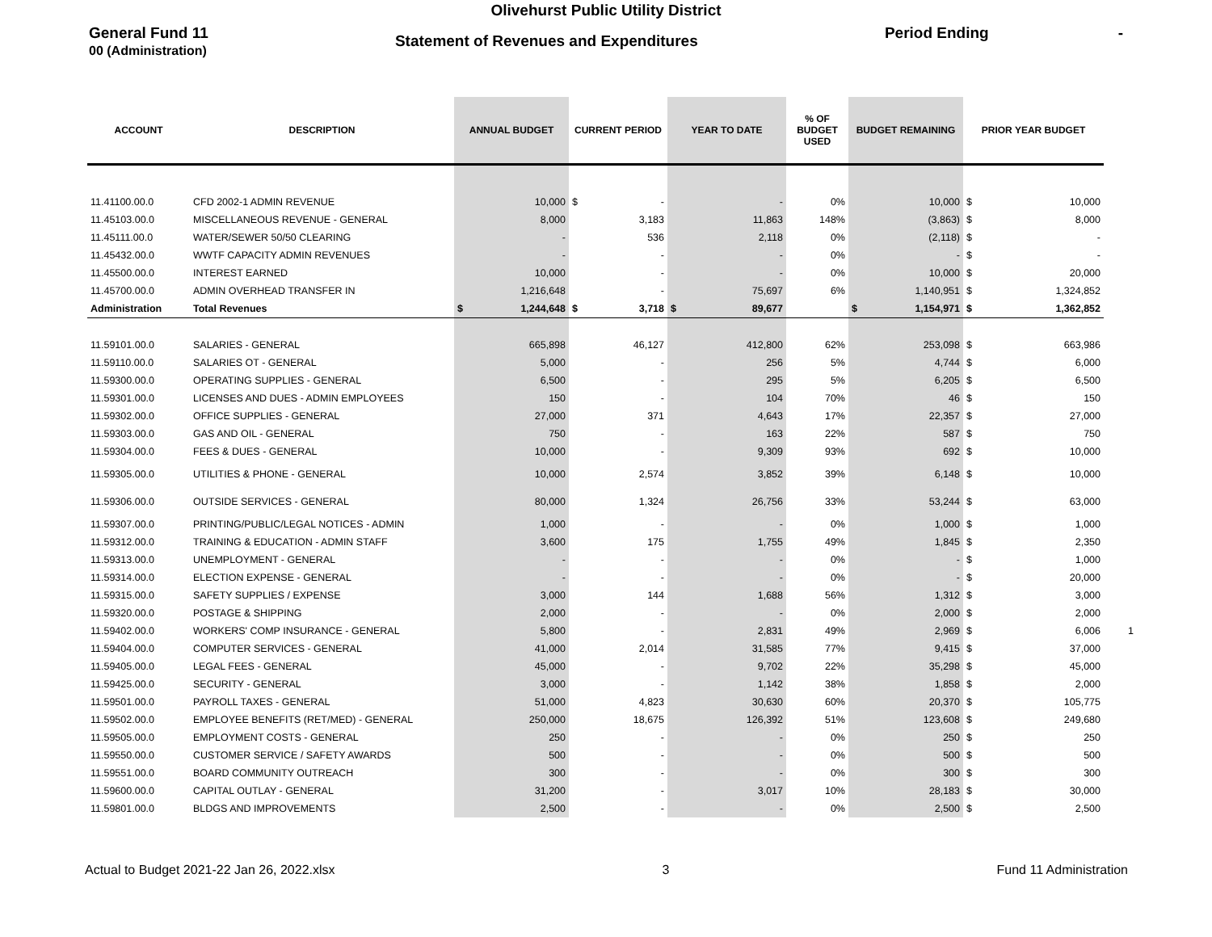Olivehurst Public Utility District
General Fund 11 Statement of Revenues and Expenditures Period Ending -
00 (Administration)
| ACCOUNT | DESCRIPTION | ANNUAL BUDGET | CURRENT PERIOD | YEAR TO DATE | % OF BUDGET USED | BUDGET REMAINING | PRIOR YEAR BUDGET | |
| --- | --- | --- | --- | --- | --- | --- | --- | --- |
| 11.41100.00.0 | CFD 2002-1 ADMIN REVENUE | 10,000 | $ - | - | 0% | 10,000 | $ 10,000 | |
| 11.45103.00.0 | MISCELLANEOUS REVENUE - GENERAL | 8,000 | 3,183 | 11,863 | 148% | (3,863) | $ 8,000 | |
| 11.45111.00.0 | WATER/SEWER 50/50 CLEARING | - | 536 | 2,118 | 0% | (2,118) | $ - | |
| 11.45432.00.0 | WWTF CAPACITY ADMIN REVENUES | - | - | - | 0% | - | $ - | |
| 11.45500.00.0 | INTEREST EARNED | 10,000 | - | - | 0% | 10,000 | $ 20,000 | |
| 11.45700.00.0 | ADMIN OVERHEAD TRANSFER IN | 1,216,648 | - | 75,697 | 6% | 1,140,951 | $ 1,324,852 | |
| Administration | Total Revenues | $ 1,244,648 | $ 3,718 | $ 89,677 | | $ 1,154,971 | $ 1,362,852 | |
| 11.59101.00.0 | SALARIES - GENERAL | 665,898 | 46,127 | 412,800 | 62% | 253,098 | $ 663,986 | |
| 11.59110.00.0 | SALARIES OT - GENERAL | 5,000 | - | 256 | 5% | 4,744 | $ 6,000 | |
| 11.59300.00.0 | OPERATING SUPPLIES - GENERAL | 6,500 | - | 295 | 5% | 6,205 | $ 6,500 | |
| 11.59301.00.0 | LICENSES AND DUES - ADMIN EMPLOYEES | 150 | - | 104 | 70% | 46 | $ 150 | |
| 11.59302.00.0 | OFFICE SUPPLIES - GENERAL | 27,000 | 371 | 4,643 | 17% | 22,357 | $ 27,000 | |
| 11.59303.00.0 | GAS AND OIL - GENERAL | 750 | - | 163 | 22% | 587 | $ 750 | |
| 11.59304.00.0 | FEES & DUES - GENERAL | 10,000 | - | 9,309 | 93% | 692 | $ 10,000 | |
| 11.59305.00.0 | UTILITIES & PHONE - GENERAL | 10,000 | 2,574 | 3,852 | 39% | 6,148 | $ 10,000 | |
| 11.59306.00.0 | OUTSIDE SERVICES - GENERAL | 80,000 | 1,324 | 26,756 | 33% | 53,244 | $ 63,000 | |
| 11.59307.00.0 | PRINTING/PUBLIC/LEGAL NOTICES - ADMIN | 1,000 | - | - | 0% | 1,000 | $ 1,000 | |
| 11.59312.00.0 | TRAINING & EDUCATION - ADMIN STAFF | 3,600 | 175 | 1,755 | 49% | 1,845 | $ 2,350 | |
| 11.59313.00.0 | UNEMPLOYMENT - GENERAL | - | - | - | 0% | - | $ 1,000 | |
| 11.59314.00.0 | ELECTION EXPENSE - GENERAL | - | - | - | 0% | - | $ 20,000 | |
| 11.59315.00.0 | SAFETY SUPPLIES / EXPENSE | 3,000 | 144 | 1,688 | 56% | 1,312 | $ 3,000 | |
| 11.59320.00.0 | POSTAGE & SHIPPING | 2,000 | - | - | 0% | 2,000 | $ 2,000 | |
| 11.59402.00.0 | WORKERS' COMP INSURANCE - GENERAL | 5,800 | - | 2,831 | 49% | 2,969 | $ 6,006 | 1 |
| 11.59404.00.0 | COMPUTER SERVICES - GENERAL | 41,000 | 2,014 | 31,585 | 77% | 9,415 | $ 37,000 | |
| 11.59405.00.0 | LEGAL FEES - GENERAL | 45,000 | - | 9,702 | 22% | 35,298 | $ 45,000 | |
| 11.59425.00.0 | SECURITY - GENERAL | 3,000 | - | 1,142 | 38% | 1,858 | $ 2,000 | |
| 11.59501.00.0 | PAYROLL TAXES - GENERAL | 51,000 | 4,823 | 30,630 | 60% | 20,370 | $ 105,775 | |
| 11.59502.00.0 | EMPLOYEE BENEFITS (RET/MED) - GENERAL | 250,000 | 18,675 | 126,392 | 51% | 123,608 | $ 249,680 | |
| 11.59505.00.0 | EMPLOYMENT COSTS - GENERAL | 250 | - | - | 0% | 250 | $ 250 | |
| 11.59550.00.0 | CUSTOMER SERVICE / SAFETY AWARDS | 500 | - | - | 0% | 500 | $ 500 | |
| 11.59551.00.0 | BOARD COMMUNITY OUTREACH | 300 | - | - | 0% | 300 | $ 300 | |
| 11.59600.00.0 | CAPITAL OUTLAY - GENERAL | 31,200 | - | 3,017 | 10% | 28,183 | $ 30,000 | |
| 11.59801.00.0 | BLDGS AND IMPROVEMENTS | 2,500 | - | - | 0% | 2,500 | $ 2,500 | |
Actual to Budget 2021-22 Jan 26, 2022.xlsx 3 Fund 11 Administration